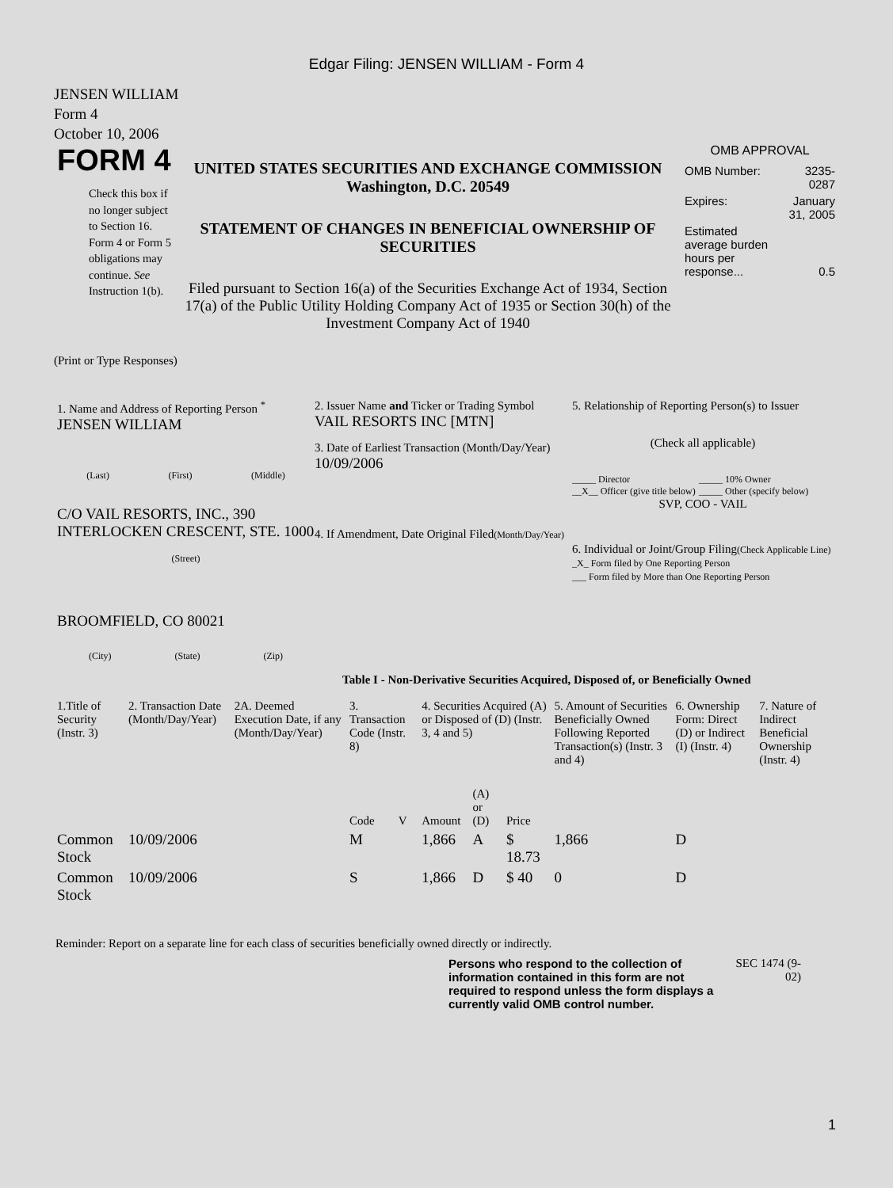Edgar Filing: JENSEN WILLIAM - Form 4
JENSEN WILLIAM
Form 4
October 10, 2006
FORM 4
Check this box if no longer subject to Section 16. Form 4 or Form 5 obligations may continue. See Instruction 1(b).
UNITED STATES SECURITIES AND EXCHANGE COMMISSION
Washington, D.C. 20549
STATEMENT OF CHANGES IN BENEFICIAL OWNERSHIP OF SECURITIES
Filed pursuant to Section 16(a) of the Securities Exchange Act of 1934, Section 17(a) of the Public Utility Holding Company Act of 1935 or Section 30(h) of the Investment Company Act of 1940
OMB APPROVAL
| OMB Number: | 3235-0287 |
| Expires: | January 31, 2005 |
| Estimated average burden hours per response... | 0.5 |
(Print or Type Responses)
1. Name and Address of Reporting Person <sup>*</sup>
JENSEN WILLIAM
(Last) (First) (Middle)
C/O VAIL RESORTS, INC., 390 INTERLOCKEN CRESCENT, STE. 1000
(Street)
BROOMFIELD, CO 80021
(City) (State) (Zip)
2. Issuer Name and Ticker or Trading Symbol
VAIL RESORTS INC [MTN]
3. Date of Earliest Transaction (Month/Day/Year)
10/09/2006
4. If Amendment, Date Original Filed(Month/Day/Year)
5. Relationship of Reporting Person(s) to Issuer
(Check all applicable)
_____ Director
__X__ Officer (give title below)
_____ 10% Owner
_____ Other (specify below)
SVP, COO - VAIL
6. Individual or Joint/Group Filing(Check Applicable Line)
_X_ Form filed by One Reporting Person
___ Form filed by More than One Reporting Person
Table I - Non-Derivative Securities Acquired, Disposed of, or Beneficially Owned
| 1.Title of Security (Instr. 3) | 2. Transaction Date (Month/Day/Year) | 2A. Deemed Execution Date, if any (Month/Day/Year) | 3. Transaction Code (Instr. 8) | | 4. Securities Acquired (A) or Disposed of (D) (Instr. 3, 4 and 5) | | | 5. Amount of Securities Beneficially Owned Following Reported Transaction(s) (Instr. 3 and 4) | 6. Ownership Form: Direct (D) or Indirect (I) (Instr. 4) | 7. Nature of Indirect Beneficial Ownership (Instr. 4) |
| --- | --- | --- | --- | --- | --- | --- | --- | --- | --- | --- |
| | | | Code | V | Amount | (A) or (D) | Price | | | |
| Common Stock | 10/09/2006 | | M | | 1,866 | A | $ 18.73 | 1,866 | D | |
| Common Stock | 10/09/2006 | | S | | 1,866 | D | $ 40 | 0 | D | |
Reminder: Report on a separate line for each class of securities beneficially owned directly or indirectly.
Persons who respond to the collection of information contained in this form are not required to respond unless the form displays a currently valid OMB control number.
SEC 1474 (9-02)
1